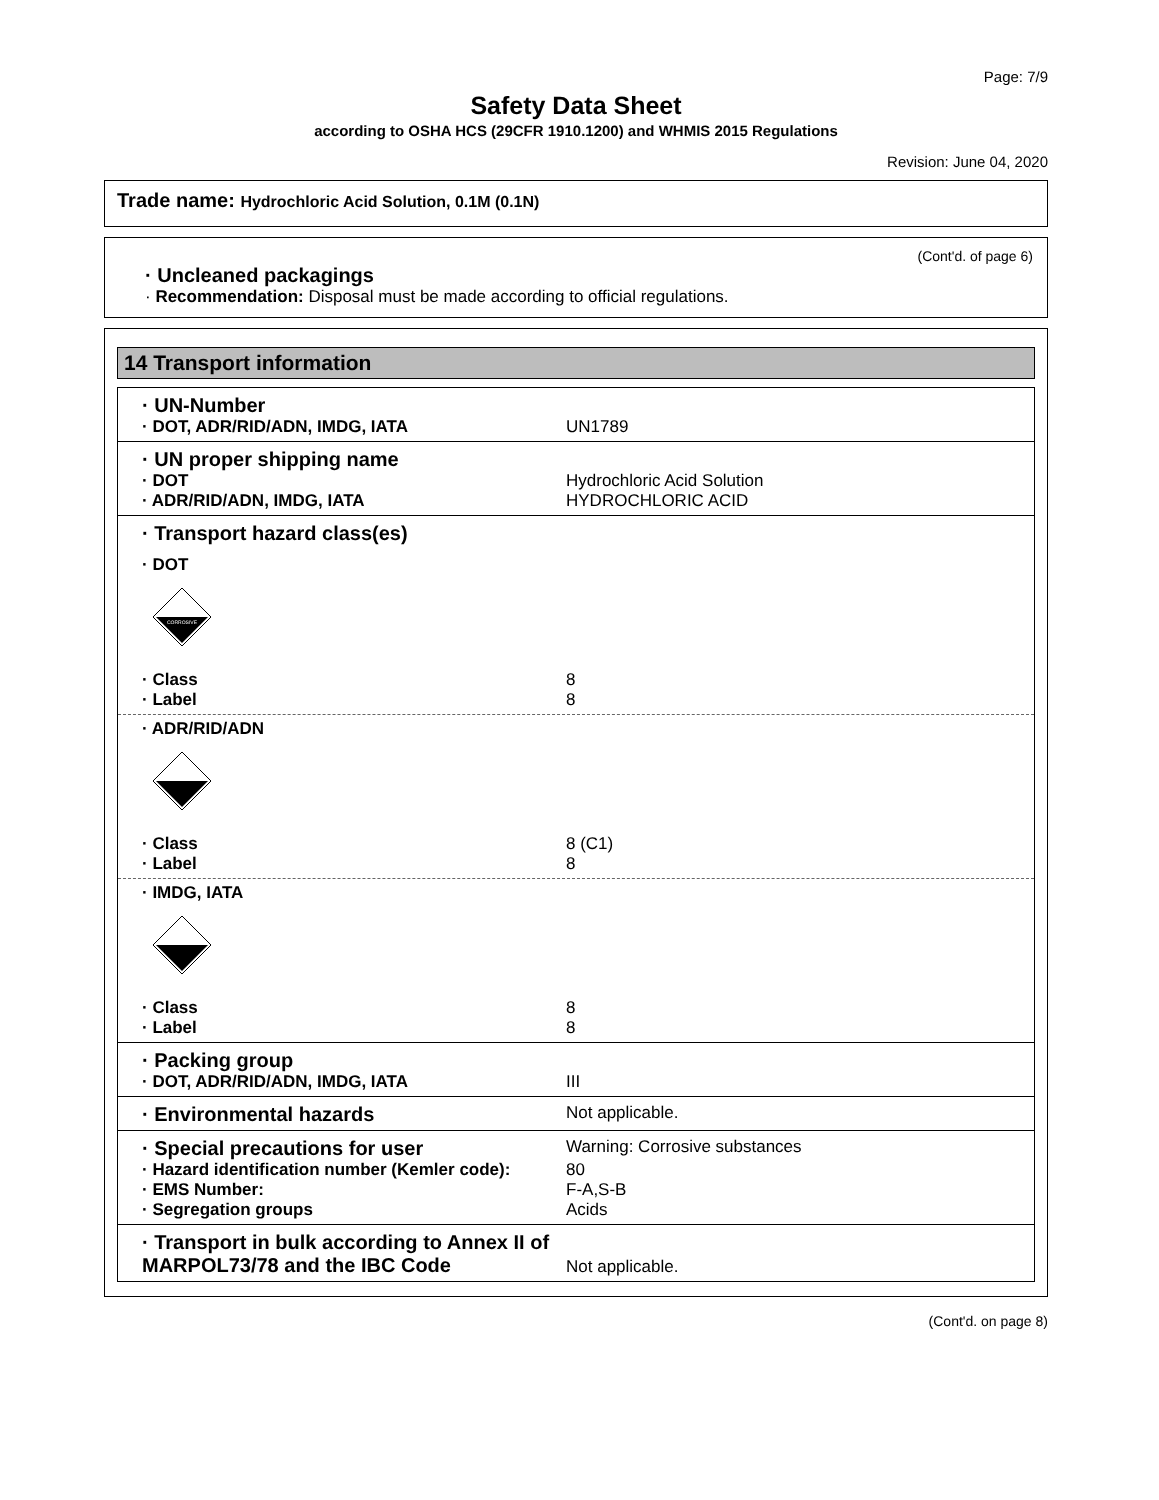Page: 7/9
Safety Data Sheet
according to OSHA HCS (29CFR 1910.1200) and WHMIS 2015 Regulations
Revision: June 04, 2020
Trade name: Hydrochloric Acid Solution, 0.1M (0.1N)
(Cont'd. of page 6)
· Uncleaned packagings
· Recommendation: Disposal must be made according to official regulations.
14 Transport information
· UN-Number
· DOT, ADR/RID/ADN, IMDG, IATA UN1789
· UN proper shipping name
· DOT Hydrochloric Acid Solution
· ADR/RID/ADN, IMDG, IATA HYDROCHLORIC ACID
· Transport hazard class(es)
· DOT
CORROSIVE
· Class 8
· Label 8
· ADR/RID/ADN
· Class 8 (C1)
· Label 8
· IMDG, IATA
· Class 8
· Label 8
· Packing group
· DOT, ADR/RID/ADN, IMDG, IATA III
· Environmental hazards
Not applicable.
· Special precautions for user
Warning: Corrosive substances
· Hazard identification number (Kemler code):
80
· EMS Number: F-A,S-B
· Segregation groups Acids
· Transport in bulk according to Annex II of MARPOL73/78 and the IBC Code
Not applicable.
(Cont'd. on page 8)